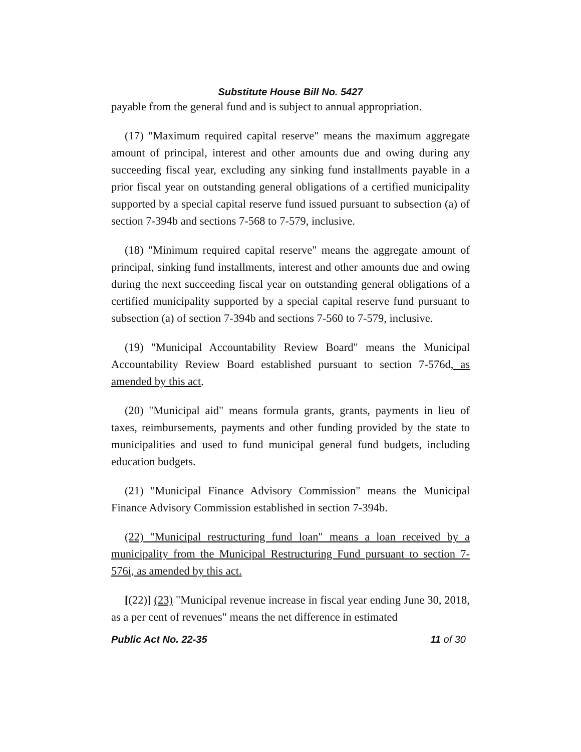Substitute House Bill No. 5427
payable from the general fund and is subject to annual appropriation.
(17) "Maximum required capital reserve" means the maximum aggregate amount of principal, interest and other amounts due and owing during any succeeding fiscal year, excluding any sinking fund installments payable in a prior fiscal year on outstanding general obligations of a certified municipality supported by a special capital reserve fund issued pursuant to subsection (a) of section 7-394b and sections 7-568 to 7-579, inclusive.
(18) "Minimum required capital reserve" means the aggregate amount of principal, sinking fund installments, interest and other amounts due and owing during the next succeeding fiscal year on outstanding general obligations of a certified municipality supported by a special capital reserve fund pursuant to subsection (a) of section 7-394b and sections 7-560 to 7-579, inclusive.
(19) "Municipal Accountability Review Board" means the Municipal Accountability Review Board established pursuant to section 7-576d, as amended by this act.
(20) "Municipal aid" means formula grants, grants, payments in lieu of taxes, reimbursements, payments and other funding provided by the state to municipalities and used to fund municipal general fund budgets, including education budgets.
(21) "Municipal Finance Advisory Commission" means the Municipal Finance Advisory Commission established in section 7-394b.
(22) "Municipal restructuring fund loan" means a loan received by a municipality from the Municipal Restructuring Fund pursuant to section 7-576i, as amended by this act.
[(22)] (23) "Municipal revenue increase in fiscal year ending June 30, 2018, as a per cent of revenues" means the net difference in estimated
Public Act No. 22-35 11 of 30